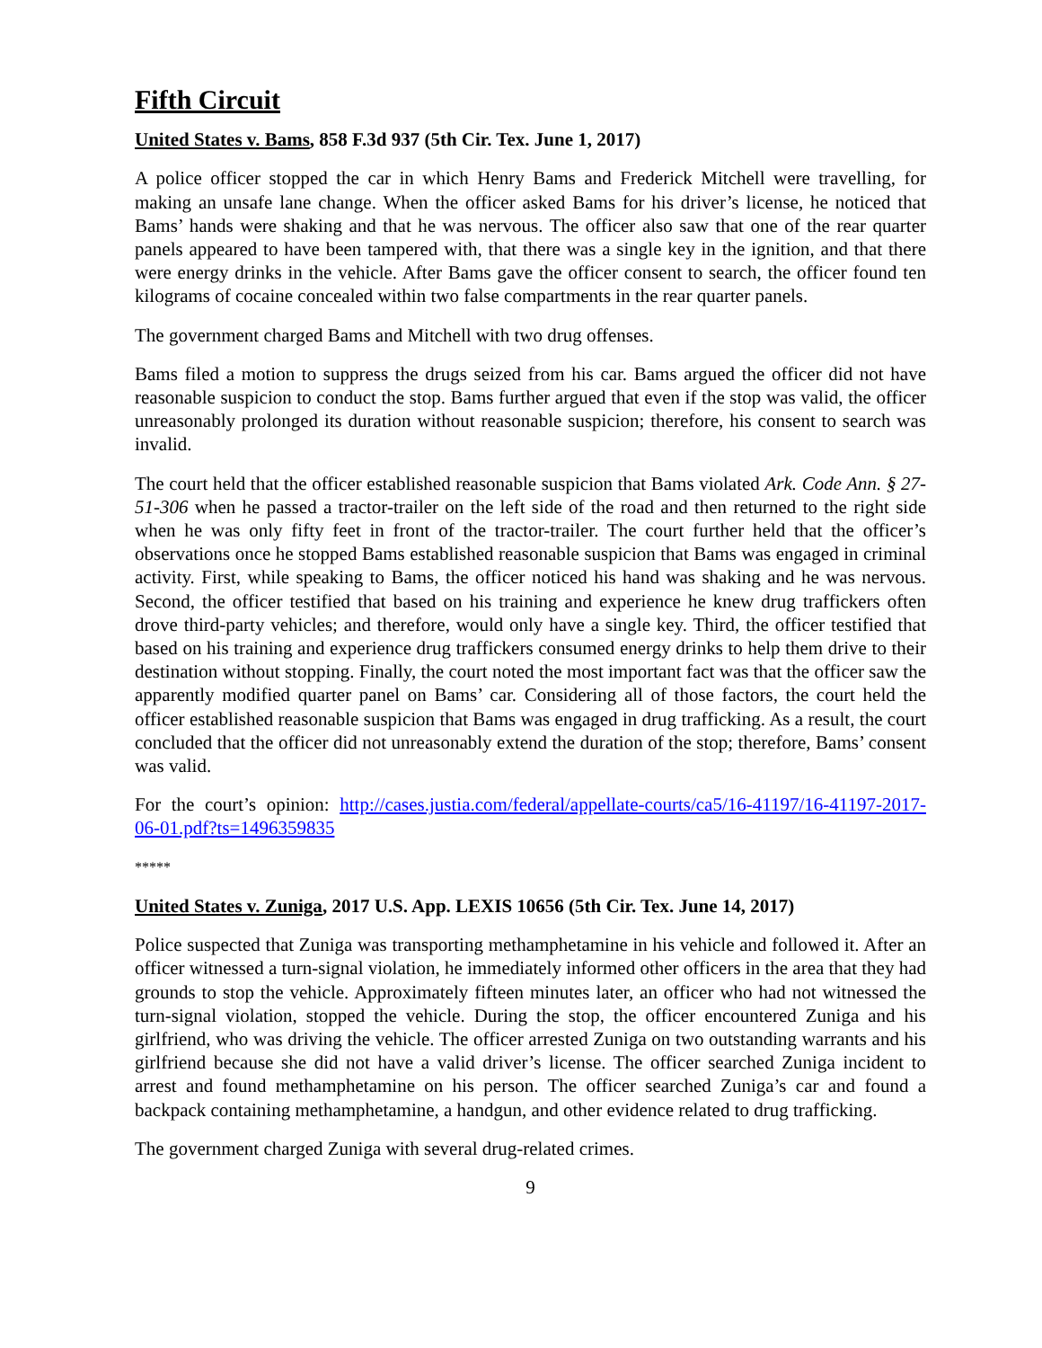Fifth Circuit
United States v. Bams, 858 F.3d 937 (5th Cir. Tex. June 1, 2017)
A police officer stopped the car in which Henry Bams and Frederick Mitchell were travelling, for making an unsafe lane change. When the officer asked Bams for his driver’s license, he noticed that Bams’ hands were shaking and that he was nervous. The officer also saw that one of the rear quarter panels appeared to have been tampered with, that there was a single key in the ignition, and that there were energy drinks in the vehicle. After Bams gave the officer consent to search, the officer found ten kilograms of cocaine concealed within two false compartments in the rear quarter panels.
The government charged Bams and Mitchell with two drug offenses.
Bams filed a motion to suppress the drugs seized from his car. Bams argued the officer did not have reasonable suspicion to conduct the stop. Bams further argued that even if the stop was valid, the officer unreasonably prolonged its duration without reasonable suspicion; therefore, his consent to search was invalid.
The court held that the officer established reasonable suspicion that Bams violated Ark. Code Ann. § 27-51-306 when he passed a tractor-trailer on the left side of the road and then returned to the right side when he was only fifty feet in front of the tractor-trailer. The court further held that the officer’s observations once he stopped Bams established reasonable suspicion that Bams was engaged in criminal activity. First, while speaking to Bams, the officer noticed his hand was shaking and he was nervous. Second, the officer testified that based on his training and experience he knew drug traffickers often drove third-party vehicles; and therefore, would only have a single key. Third, the officer testified that based on his training and experience drug traffickers consumed energy drinks to help them drive to their destination without stopping. Finally, the court noted the most important fact was that the officer saw the apparently modified quarter panel on Bams’ car. Considering all of those factors, the court held the officer established reasonable suspicion that Bams was engaged in drug trafficking. As a result, the court concluded that the officer did not unreasonably extend the duration of the stop; therefore, Bams’ consent was valid.
For the court’s opinion: http://cases.justia.com/federal/appellate-courts/ca5/16-41197/16-41197-2017-06-01.pdf?ts=1496359835
*****
United States v. Zuniga, 2017 U.S. App. LEXIS 10656 (5th Cir. Tex. June 14, 2017)
Police suspected that Zuniga was transporting methamphetamine in his vehicle and followed it. After an officer witnessed a turn-signal violation, he immediately informed other officers in the area that they had grounds to stop the vehicle. Approximately fifteen minutes later, an officer who had not witnessed the turn-signal violation, stopped the vehicle. During the stop, the officer encountered Zuniga and his girlfriend, who was driving the vehicle. The officer arrested Zuniga on two outstanding warrants and his girlfriend because she did not have a valid driver’s license. The officer searched Zuniga incident to arrest and found methamphetamine on his person. The officer searched Zuniga’s car and found a backpack containing methamphetamine, a handgun, and other evidence related to drug trafficking.
The government charged Zuniga with several drug-related crimes.
9